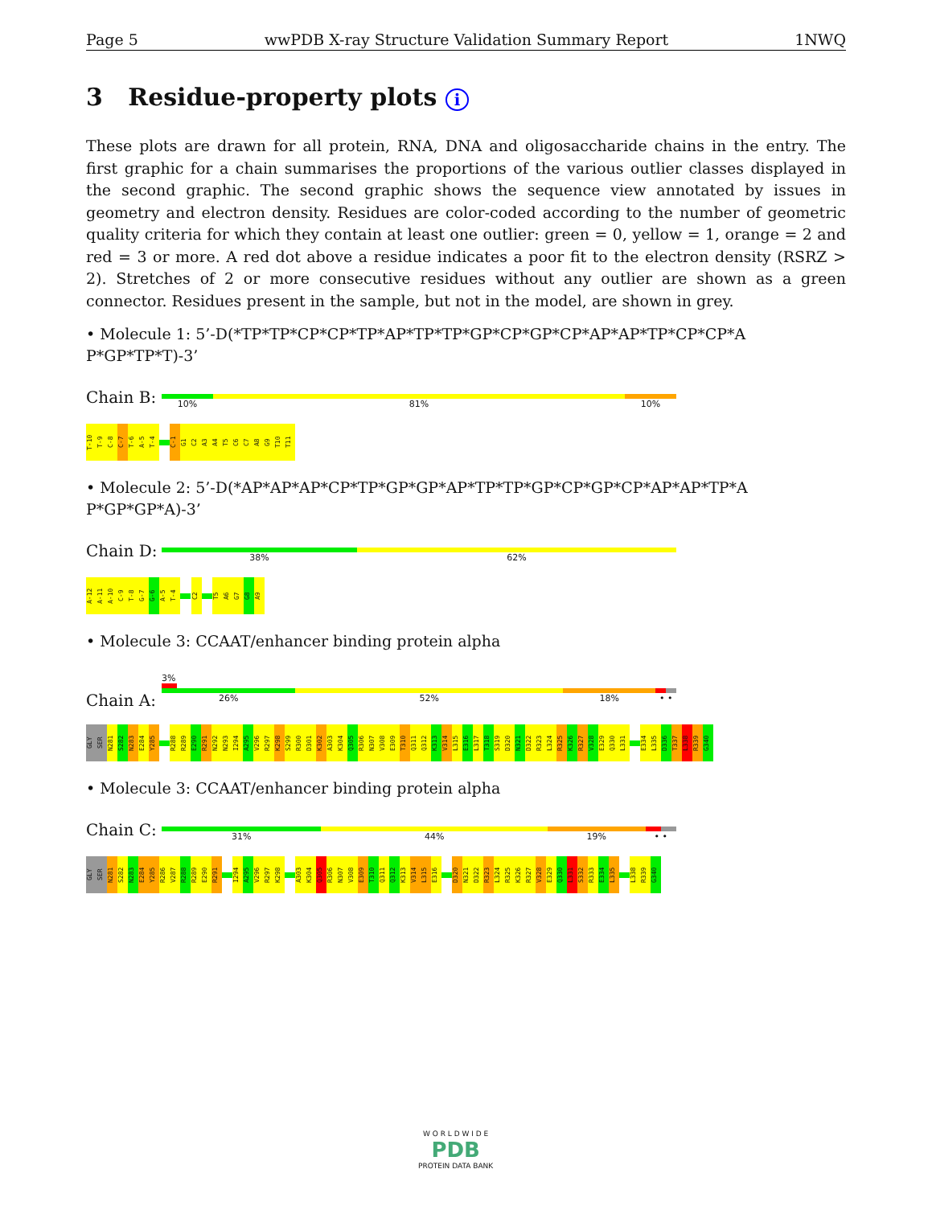Page 5 wwPDB X-ray Structure Validation Summary Report 1NWQ
3 Residue-property plots i
These plots are drawn for all protein, RNA, DNA and oligosaccharide chains in the entry. The first graphic for a chain summarises the proportions of the various outlier classes displayed in the second graphic. The second graphic shows the sequence view annotated by issues in geometry and electron density. Residues are color-coded according to the number of geometric quality criteria for which they contain at least one outlier: green = 0, yellow = 1, orange = 2 and red = 3 or more. A red dot above a residue indicates a poor fit to the electron density (RSRZ > 2). Stretches of 2 or more consecutive residues without any outlier are shown as a green connector. Residues present in the sample, but not in the model, are shown in grey.
• Molecule 1: 5’-D(*TP*TP*CP*CP*TP*AP*TP*TP*GP*CP*GP*CP*AP*AP*TP*CP*CP*A P*GP*TP*T)-3’
Chain B:
10% 81% 10%
T-10 T-9 C-8 C-7 T-6 A-5 T-4 C-1 G1 C2 A3 A4 T5 C6 C7 A8 G9 T10 T11
• Molecule 2: 5’-D(*AP*AP*AP*CP*TP*GP*GP*AP*TP*TP*GP*CP*GP*CP*AP*AP*TP*A P*GP*GP*A)-3’
Chain D:
38% 62%
A-12 A-11 A-10 C-9 T-8 G-7 G-6 A-5 T-4 C2 T5 A6 G7 G8 A9
• Molecule 3: CCAAT/enhancer binding protein alpha
Chain A:
3%
26% 52% 18% • •
GLY SER N281 S282 N283 E284 Y285 R288 R289 E290 R291 N292 N293 I294 A295 V296 R297 K298 S299 R300 D301 K302 A303 K304 Q305 R306 N307 V308 E309 T310 Q311 Q312 K313 V314 L315 E316 L317 T318 S319 D320 N321 D322 R323 L324 R325 K326 R327 V328 E329 Q330 L331 E334 L335 D336 T337 L338 R339 G340
• Molecule 3: CCAAT/enhancer binding protein alpha
Chain C:
31% 44% 19% • •
GLY SER N281 S282 N283 E284 Y285 R286 V287 R288 R289 E290 R291 I294 A295 V296 R297 K298 A303 K304 Q305 R306 N307 V308 E309 T310 Q311 Q312 K313 V314 L315 E316 D320 N321 D322 R323 L324 R325 K326 R327 V328 E329 Q330 L331 S332 R333 E334 L335 L338 R339 G340
W O R L D W I D E
PDB
PROTEIN DATA BANK